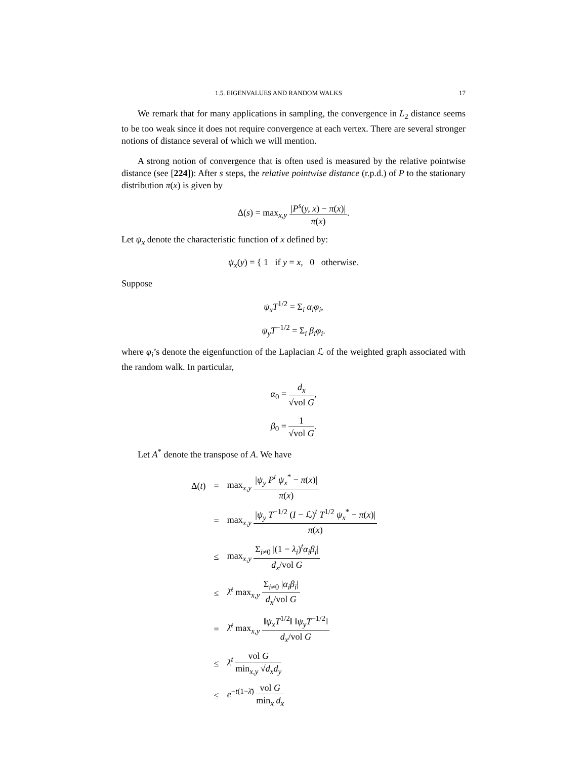1.5. EIGENVALUES AND RANDOM WALKS 17
We remark that for many applications in sampling, the convergence in L<sub>2</sub> distance seems to be too weak since it does not require convergence at each vertex. There are several stronger notions of distance several of which we will mention.
A strong notion of convergence that is often used is measured by the relative pointwise distance (see [224]): After s steps, the relative pointwise distance (r.p.d.) of P to the stationary distribution π(x) is given by
Δ(s) = max<sub>x,y</sub> |P<sup>s</sup>(y, x) − π(x)| π(x).
Let ψ<sub>x</sub> denote the characteristic function of x defined by:
ψ<sub>x</sub>(y) = { 1 if y = x, 0 otherwise.
Suppose
ψ<sub>x</sub>T<sup>1/2</sup> = Σ<sub>i</sub> α<sub>i</sub>φ<sub>i</sub>,
ψ<sub>y</sub>T<sup>−1/2</sup> = Σ<sub>i</sub> β<sub>i</sub>φ<sub>i</sub>.
where φ<sub>i</sub>’s denote the eigenfunction of the Laplacian ℒ of the weighted graph associated with the random walk. In particular,
α<sub>0</sub> = d<sub>x</sub> √vol G,
β<sub>0</sub> = 1 √vol G.
Let A<sup>*</sup> denote the transpose of A. We have
| Δ( t ) | = | max<sub>x,y</sub> / ψ<sub>y</sub> P<sup>t</sup> ψ<sub>x</sub><sup>*</sup> − π ( x )/ π ( x ) |
| | = | max<sub>x,y</sub> / ψ<sub>y</sub> T<sup>−1/2</sup> ( I − ℒ)<sup>t</sup> T<sup>1/2</sup> ψ<sub>x</sub><sup>*</sup> − π ( x )/ π ( x ) |
| | ≤ | max<sub>x,y</sub> Σ<sub>i≠0</sub> /(1 − λ<sub>i</sub> )<sup>t</sup> α<sub>i</sub>β<sub>i</sub> / d<sub>x</sub> /vol G |
| | ≤ | λ̄<sup>t</sup> max<sub>x,y</sub> Σ<sub>i≠0</sub> / α<sub>i</sub>β<sub>i</sub> / d<sub>x</sub> /vol G |
| | = | λ̄<sup>t</sup> max<sub>x,y</sub> ‖ ψ<sub>x</sub>T<sup>1/2</sup>‖ ‖ ψ<sub>y</sub>T<sup>−1/2</sup>‖ d<sub>x</sub> /vol G |
| | ≤ | λ̄<sup>t</sup> vol G min<sub>x,y</sub> √ d<sub>x</sub>d<sub>y</sub> |
| | ≤ | e<sup>−t(1−λ̄)</sup> vol G min<sub>x</sub> d<sub>x</sub> |